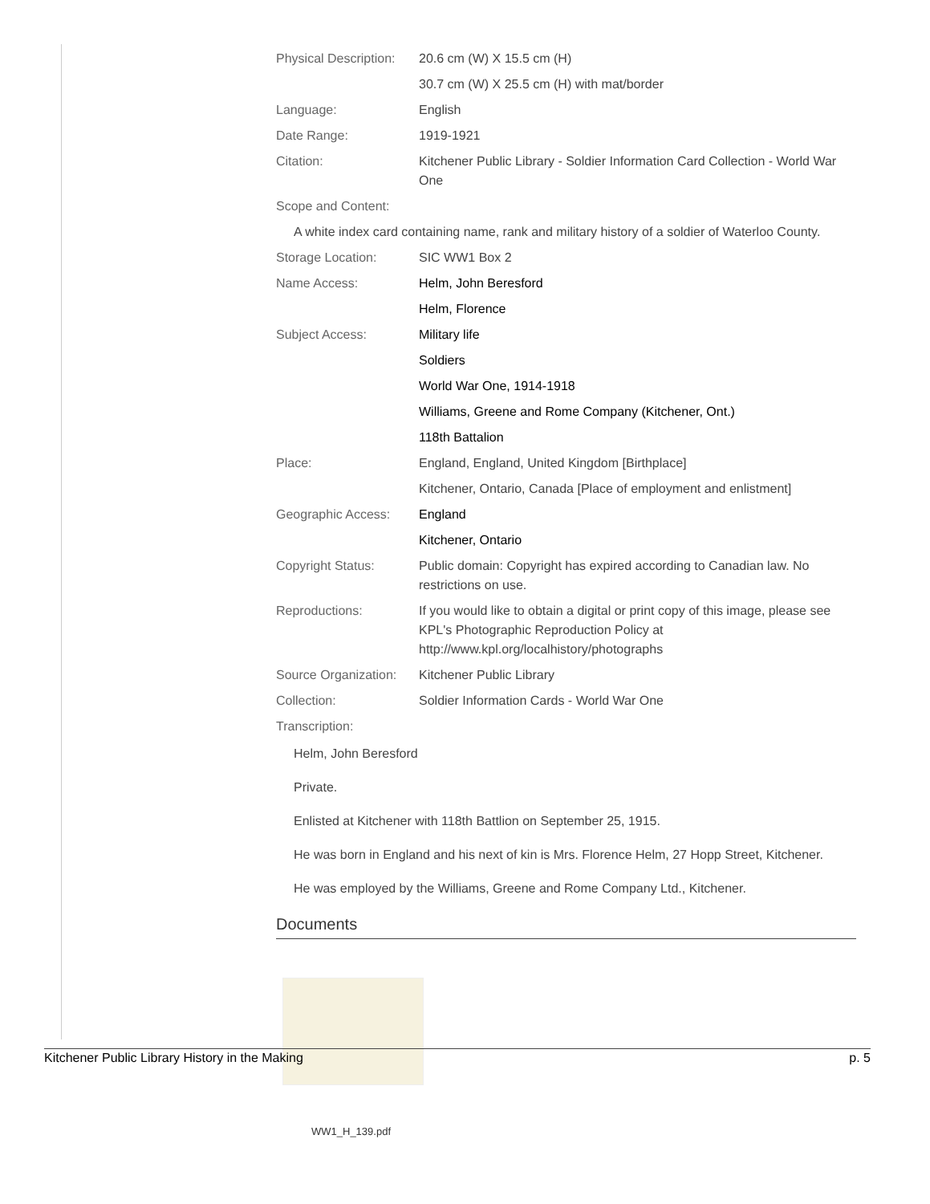| Physical Description: | 20.6 cm (W) X 15.5 cm (H) |
| | 30.7 cm (W) X 25.5 cm (H) with mat/border |
| Language: | English |
| Date Range: | 1919-1921 |
| Citation: | Kitchener Public Library - Soldier Information Card Collection - World War One |
| Scope and Content: | |
| A white index card containing name, rank and military history of a soldier of Waterloo County. | |
| Storage Location: | SIC WW1 Box 2 |
| Name Access: | Helm, John Beresford |
| | Helm, Florence |
| Subject Access: | Military life |
| | Soldiers |
| | World War One, 1914-1918 |
| | Williams, Greene and Rome Company (Kitchener, Ont.) |
| | 118th Battalion |
| Place: | England, England, United Kingdom [Birthplace] |
| | Kitchener, Ontario, Canada [Place of employment and enlistment] |
| Geographic Access: | England |
| | Kitchener, Ontario |
| Copyright Status: | Public domain: Copyright has expired according to Canadian law. No restrictions on use. |
| Reproductions: | If you would like to obtain a digital or print copy of this image, please see KPL's Photographic Reproduction Policy at http://www.kpl.org/localhistory/photographs |
| Source Organization: | Kitchener Public Library |
| Collection: | Soldier Information Cards - World War One |
| Transcription: | |
Helm, John Beresford
Private.
Enlisted at Kitchener with 118th Battlion on September 25, 1915.
He was born in England and his next of kin is Mrs. Florence Helm, 27 Hopp Street, Kitchener.
He was employed by the Williams, Greene and Rome Company Ltd., Kitchener.
Documents
WW1_H_139.pdf
Kitchener Public Library History in the Making p. 5